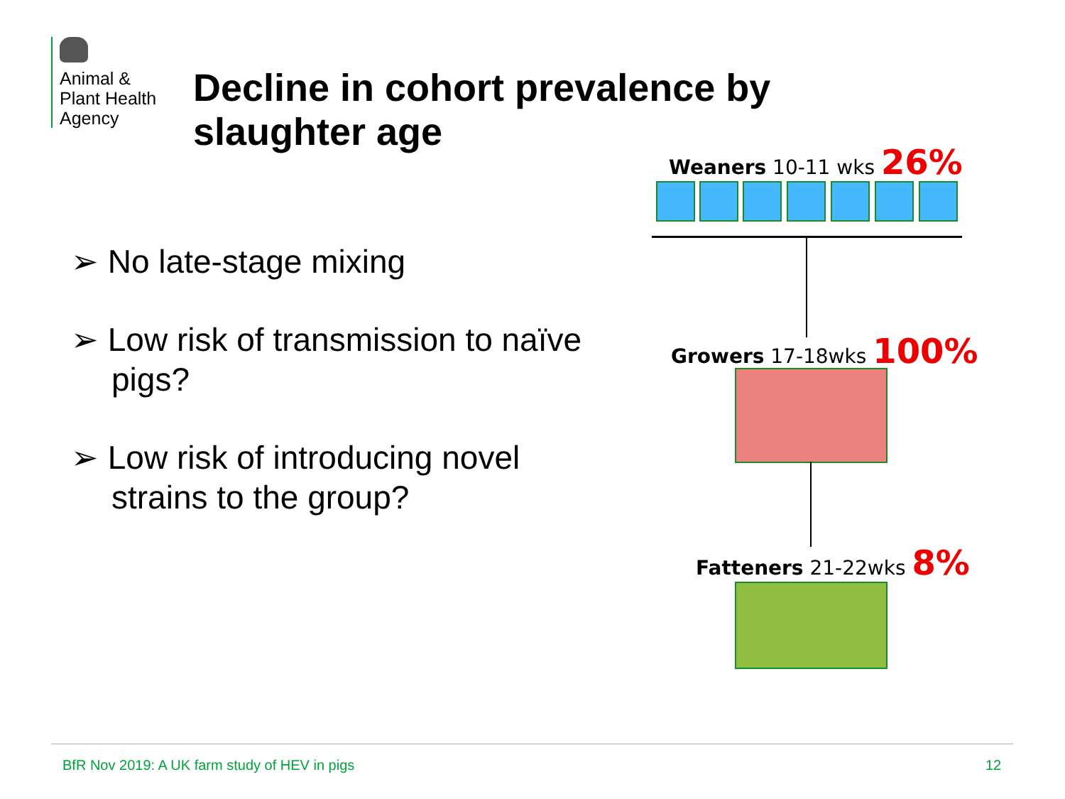Animal &
Plant Health
Agency
Decline in cohort prevalence by slaughter age
➢ No late-stage mixing
➢ Low risk of transmission to naïve pigs?
➢ Low risk of introducing novel strains to the group?
Weaners 10-11 wks 26%
Growers 17-18wks 100%
Fatteners 21-22wks 8%
BfR Nov 2019: A UK farm study of HEV in pigs
12